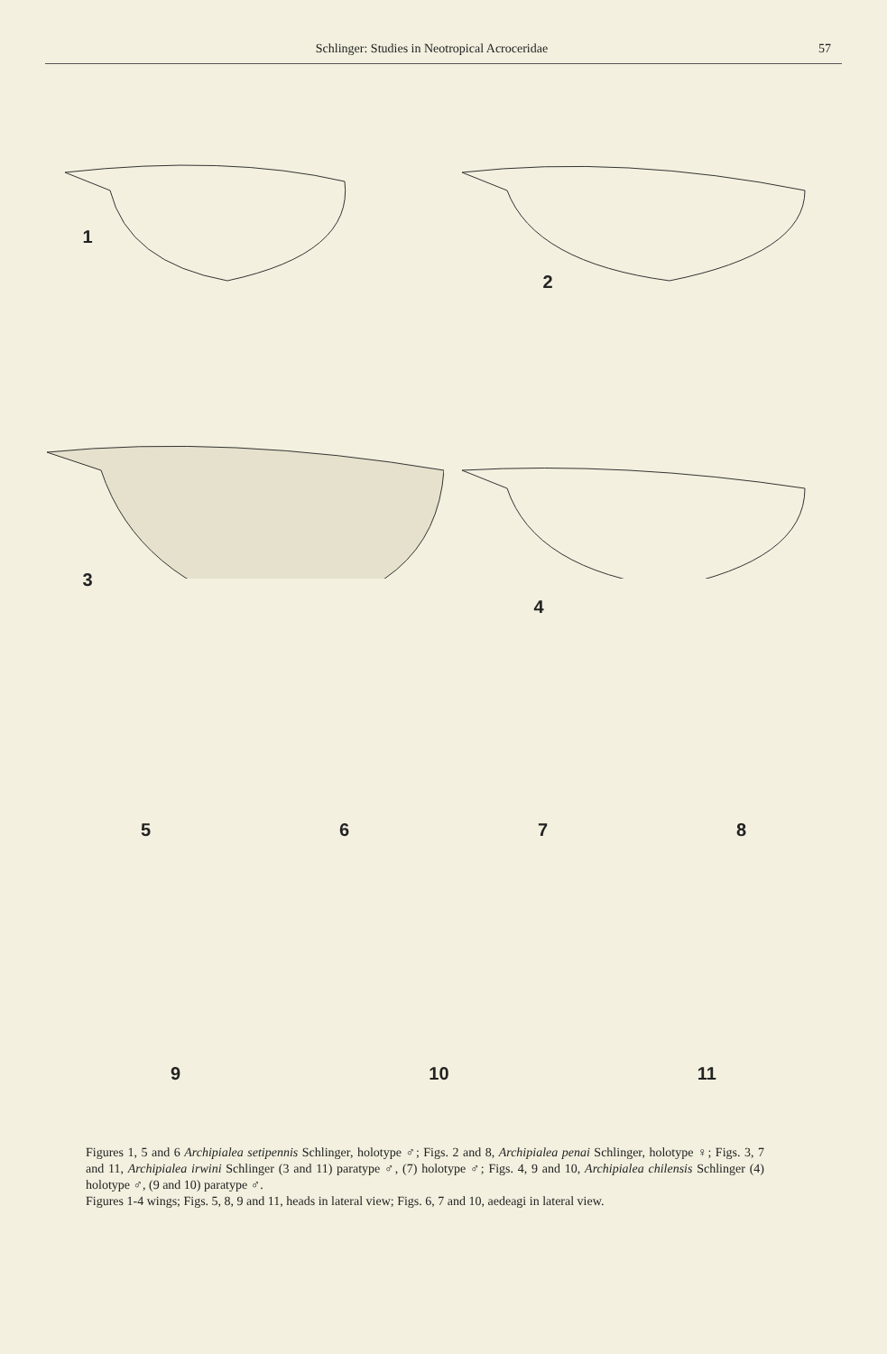Schlinger: Studies in Neotropical Acroceridae 57
1
2
3
4
5678
9 10 11
Figures 1, 5 and 6 Archipialea setipennis Schlinger, holotype ♂; Figs. 2 and 8, Archipialea penai Schlinger, holotype ♀; Figs. 3, 7 and 11, Archipialea irwini Schlinger (3 and 11) paratype ♂, (7) holotype ♂; Figs. 4, 9 and 10, Archipialea chilensis Schlinger (4) holotype ♂, (9 and 10) paratype ♂.
Figures 1-4 wings; Figs. 5, 8, 9 and 11, heads in lateral view; Figs. 6, 7 and 10, aedeagi in lateral view.